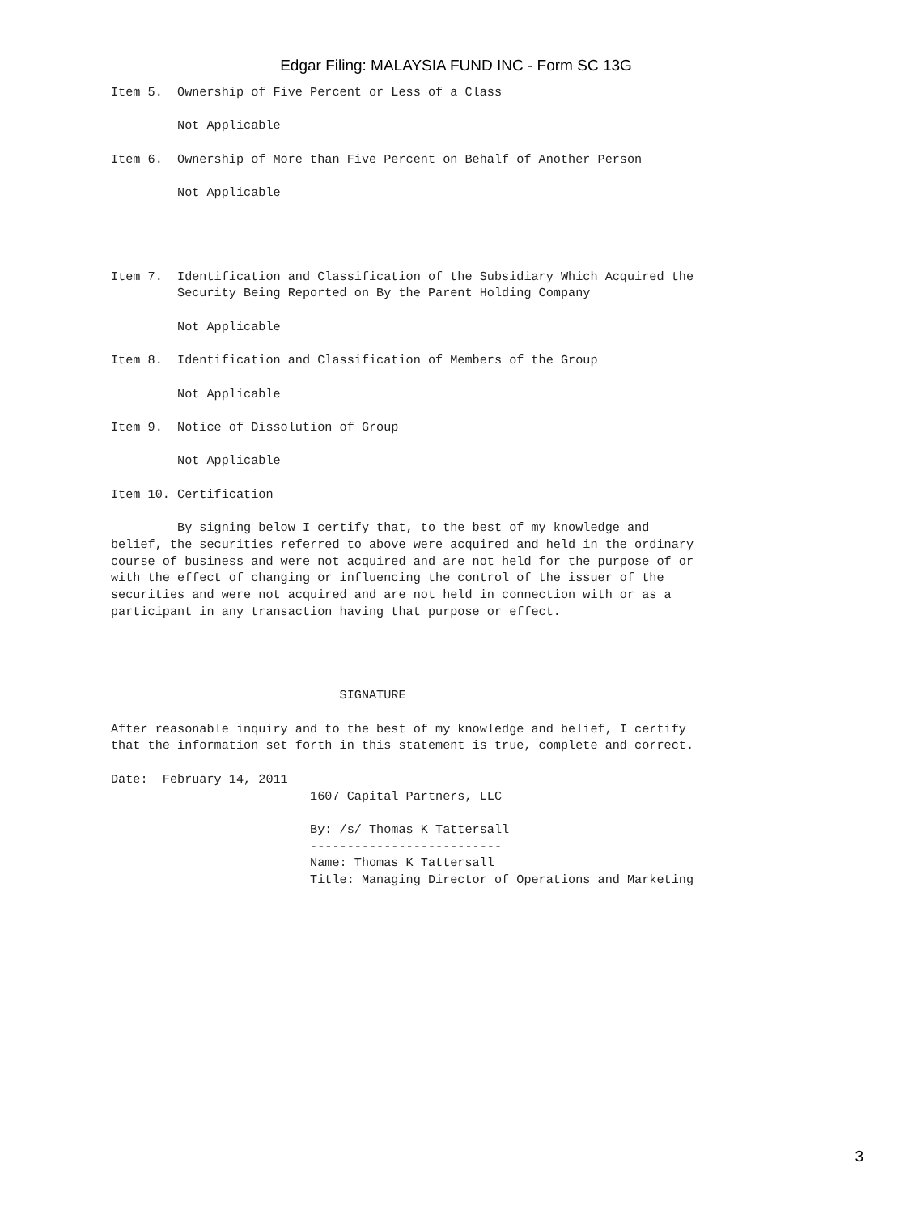Edgar Filing: MALAYSIA FUND INC - Form SC 13G
Item 5.  Ownership of Five Percent or Less of a Class

         Not Applicable

Item 6.  Ownership of More than Five Percent on Behalf of Another Person

         Not Applicable




Item 7.  Identification and Classification of the Subsidiary Which Acquired the
         Security Being Reported on By the Parent Holding Company

         Not Applicable

Item 8.  Identification and Classification of Members of the Group

         Not Applicable

Item 9.  Notice of Dissolution of Group

         Not Applicable

Item 10. Certification

         By signing below I certify that, to the best of my knowledge and
belief, the securities referred to above were acquired and held in the ordinary
course of business and were not acquired and are not held for the purpose of or
with the effect of changing or influencing the control of the issuer of the
securities and were not acquired and are not held in connection with or as a
participant in any transaction having that purpose or effect.




                               SIGNATURE

After reasonable inquiry and to the best of my knowledge and belief, I certify
that the information set forth in this statement is true, complete and correct.

Date:  February 14, 2011
                           1607 Capital Partners, LLC

                           By: /s/ Thomas K Tattersall
                           --------------------------
                           Name: Thomas K Tattersall
                           Title: Managing Director of Operations and Marketing
3